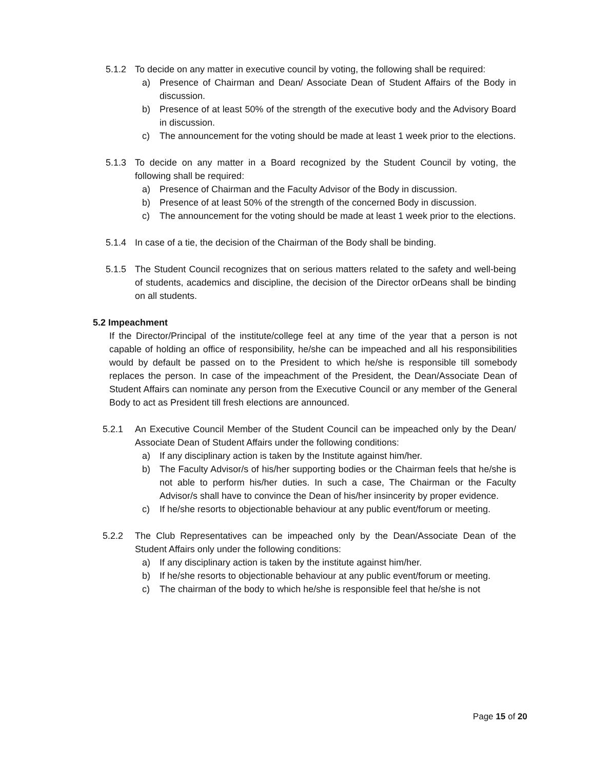5.1.2 To decide on any matter in executive council by voting, the following shall be required:
a) Presence of Chairman and Dean/ Associate Dean of Student Affairs of the Body in discussion.
b) Presence of at least 50% of the strength of the executive body and the Advisory Board in discussion.
c) The announcement for the voting should be made at least 1 week prior to the elections.
5.1.3 To decide on any matter in a Board recognized by the Student Council by voting, the following shall be required:
a) Presence of Chairman and the Faculty Advisor of the Body in discussion.
b) Presence of at least 50% of the strength of the concerned Body in discussion.
c) The announcement for the voting should be made at least 1 week prior to the elections.
5.1.4 In case of a tie, the decision of the Chairman of the Body shall be binding.
5.1.5 The Student Council recognizes that on serious matters related to the safety and well-being of students, academics and discipline, the decision of the Director orDeans shall be binding on all students.
5.2 Impeachment
If the Director/Principal of the institute/college feel at any time of the year that a person is not capable of holding an office of responsibility, he/she can be impeached and all his responsibilities would by default be passed on to the President to which he/she is responsible till somebody replaces the person. In case of the impeachment of the President, the Dean/Associate Dean of Student Affairs can nominate any person from the Executive Council or any member of the General Body to act as President till fresh elections are announced.
5.2.1 An Executive Council Member of the Student Council can be impeached only by the Dean/ Associate Dean of Student Affairs under the following conditions:
a) If any disciplinary action is taken by the Institute against him/her.
b) The Faculty Advisor/s of his/her supporting bodies or the Chairman feels that he/she is not able to perform his/her duties. In such a case, The Chairman or the Faculty Advisor/s shall have to convince the Dean of his/her insincerity by proper evidence.
c) If he/she resorts to objectionable behaviour at any public event/forum or meeting.
5.2.2 The Club Representatives can be impeached only by the Dean/Associate Dean of the Student Affairs only under the following conditions:
a) If any disciplinary action is taken by the institute against him/her.
b) If he/she resorts to objectionable behaviour at any public event/forum or meeting.
c) The chairman of the body to which he/she is responsible feel that he/she is not
Page 15 of 20